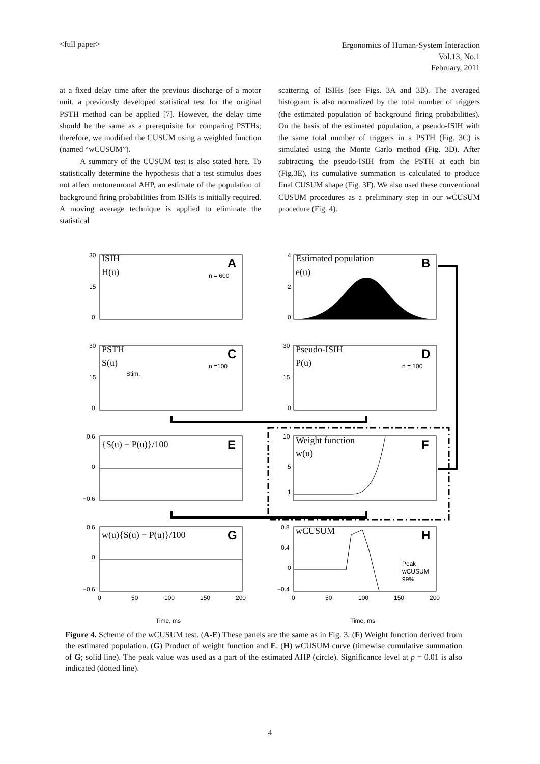<full paper>
Ergonomics of Human-System Interaction
Vol.13, No.1
February, 2011
at a fixed delay time after the previous discharge of a motor unit, a previously developed statistical test for the original PSTH method can be applied [7]. However, the delay time should be the same as a prerequisite for comparing PSTHs; therefore, we modified the CUSUM using a weighted function (named “wCUSUM”).
A summary of the CUSUM test is also stated here. To statistically determine the hypothesis that a test stimulus does not affect motoneuronal AHP, an estimate of the population of background firing probabilities from ISIHs is initially required. A moving average technique is applied to eliminate the statistical
scattering of ISIHs (see Figs. 3A and 3B). The averaged histogram is also normalized by the total number of triggers (the estimated population of background firing probabilities). On the basis of the estimated population, a pseudo-ISIH with the same total number of triggers in a PSTH (Fig. 3C) is simulated using the Monte Carlo method (Fig. 3D). After subtracting the pseudo-ISIH from the PSTH at each bin (Fig.3E), its cumulative summation is calculated to produce final CUSUM shape (Fig. 3F). We also used these conventional CUSUM procedures as a preliminary step in our wCUSUM procedure (Fig. 4).
30
15
0
30
15
0
0.6
0
−0.6
0.6
0
−0.6
4
2
0
30
15
0
10
5
1
0.8
0.4
0
−0.4
0
50
100
150
200
0
50
100
150
200
Time, ms
Time, ms
ISIH H(u) Estimated population e(u) PSTH S(u) Pseudo-ISIH P(u) {S(u) − P(u)}/100 Weight function w(u) w(u){S(u) − P(u)}/100 wCUSUM
A B C D E F G H
n = 600
n =100
n = 100
Stim.
Peak
wCUSUM
99%
Figure 4. Scheme of the wCUSUM test. (A-E) These panels are the same as in Fig. 3. (F) Weight function derived from the estimated population. (G) Product of weight function and E. (H) wCUSUM curve (timewise cumulative summation of G; solid line). The peak value was used as a part of the estimated AHP (circle). Significance level at p = 0.01 is also indicated (dotted line).
4